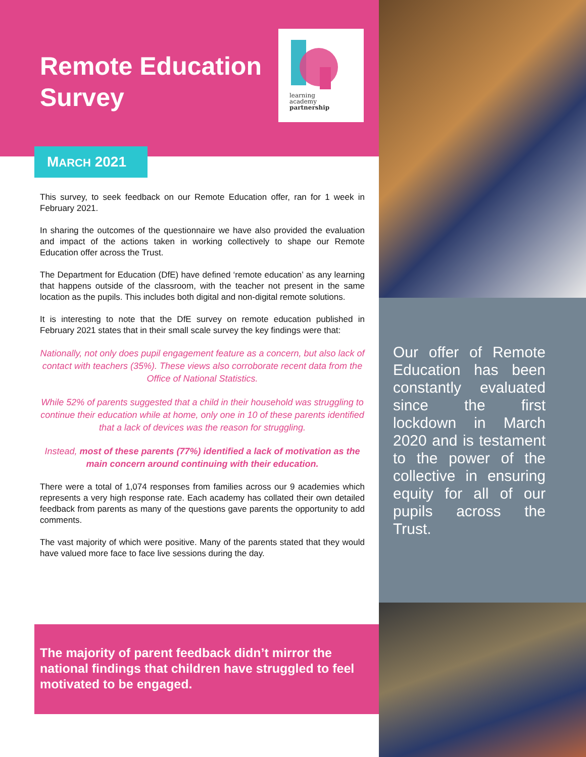Remote Education
Survey
learning
academy
partnership
MARCH 2021
This survey, to seek feedback on our Remote Education offer, ran for 1 week in February 2021.
In sharing the outcomes of the questionnaire we have also provided the evaluation and impact of the actions taken in working collectively to shape our Remote Education offer across the Trust.
The Department for Education (DfE) have defined ‘remote education’ as any learning that happens outside of the classroom, with the teacher not present in the same location as the pupils. This includes both digital and non-digital remote solutions.
It is interesting to note that the DfE survey on remote education published in February 2021 states that in their small scale survey the key findings were that:
Nationally, not only does pupil engagement feature as a concern, but also lack of contact with teachers (35%). These views also corroborate recent data from the Office of National Statistics.
While 52% of parents suggested that a child in their household was struggling to continue their education while at home, only one in 10 of these parents identified that a lack of devices was the reason for struggling.
Instead, most of these parents (77%) identified a lack of motivation as the main concern around continuing with their education.
There were a total of 1,074 responses from families across our 9 academies which represents a very high response rate. Each academy has collated their own detailed feedback from parents as many of the questions gave parents the opportunity to add comments.
The vast majority of which were positive. Many of the parents stated that they would have valued more face to face live sessions during the day.
The majority of parent feedback didn’t mirror the national findings that children have struggled to feel motivated to be engaged.
Our offer of Remote Education has been constantly evaluated since the first lockdown in March 2020 and is testament to the power of the collective in ensuring equity for all of our pupils across the Trust.